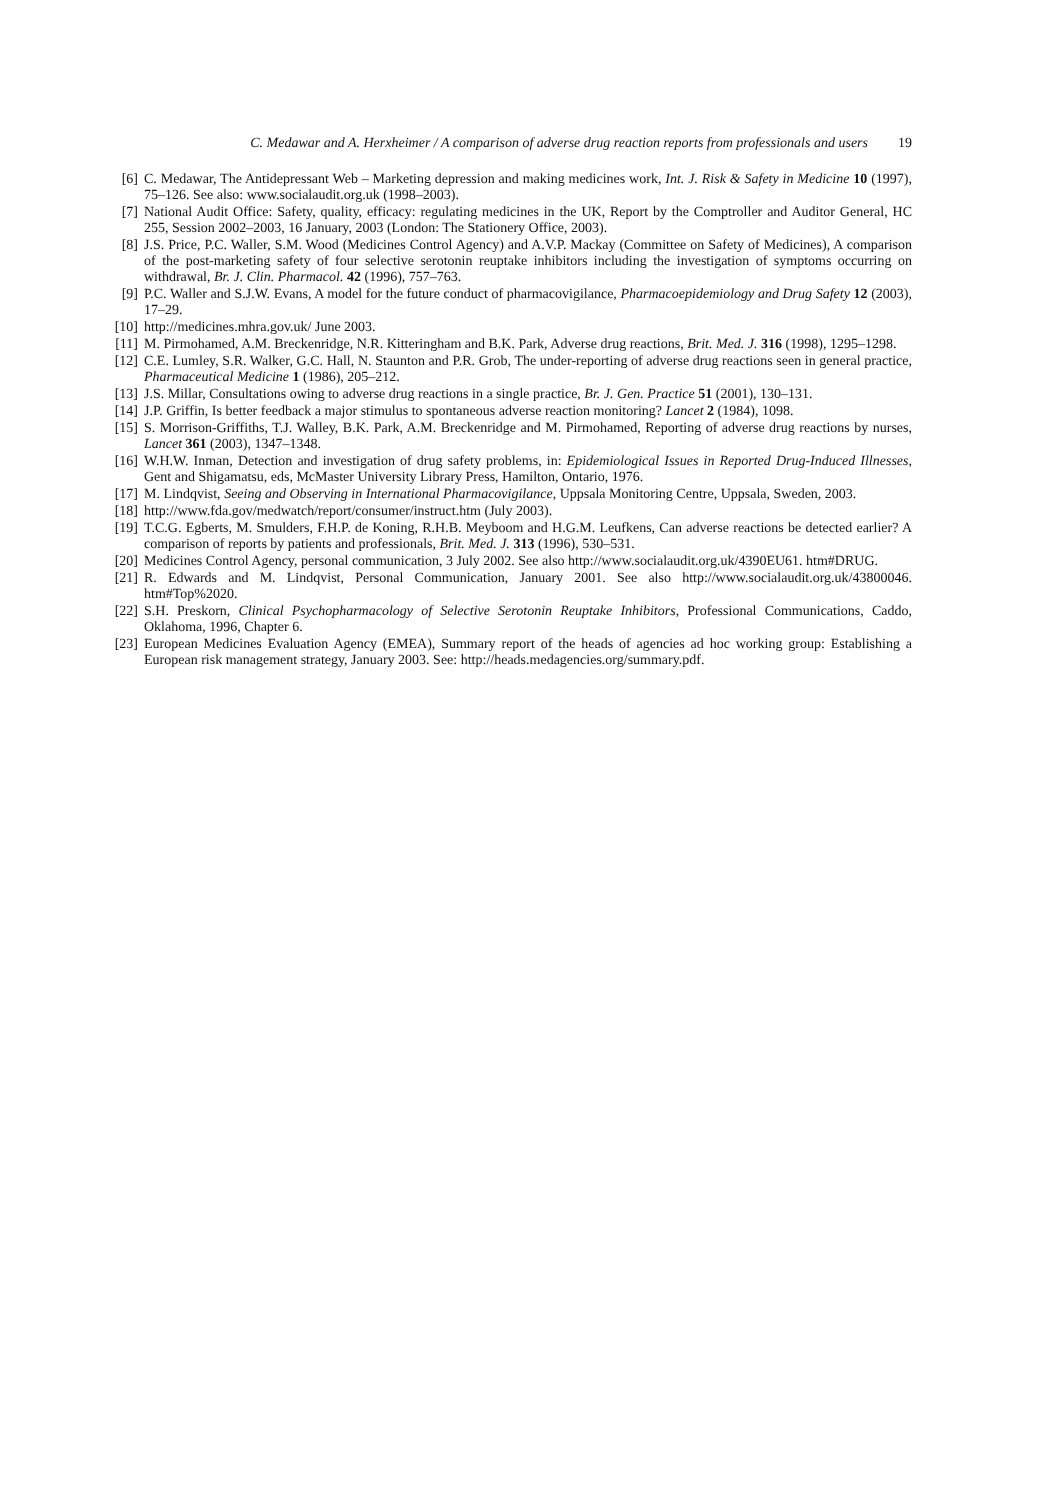C. Medawar and A. Herxheimer / A comparison of adverse drug reaction reports from professionals and users 19
[6] C. Medawar, The Antidepressant Web – Marketing depression and making medicines work, Int. J. Risk & Safety in Medicine 10 (1997), 75–126. See also: www.socialaudit.org.uk (1998–2003).
[7] National Audit Office: Safety, quality, efficacy: regulating medicines in the UK, Report by the Comptroller and Auditor General, HC 255, Session 2002–2003, 16 January, 2003 (London: The Stationery Office, 2003).
[8] J.S. Price, P.C. Waller, S.M. Wood (Medicines Control Agency) and A.V.P. Mackay (Committee on Safety of Medicines), A comparison of the post-marketing safety of four selective serotonin reuptake inhibitors including the investigation of symptoms occurring on withdrawal, Br. J. Clin. Pharmacol. 42 (1996), 757–763.
[9] P.C. Waller and S.J.W. Evans, A model for the future conduct of pharmacovigilance, Pharmacoepidemiology and Drug Safety 12 (2003), 17–29.
[10]
http://medicines.mhra.gov.uk/ June 2003.
[11]
M. Pirmohamed, A.M. Breckenridge, N.R. Kitteringham and B.K. Park, Adverse drug reactions, Brit. Med. J. 316 (1998), 1295–1298.
[12]
C.E. Lumley, S.R. Walker, G.C. Hall, N. Staunton and P.R. Grob, The under-reporting of adverse drug reactions seen in general practice, Pharmaceutical Medicine 1 (1986), 205–212.
[13]
J.S. Millar, Consultations owing to adverse drug reactions in a single practice, Br. J. Gen. Practice 51 (2001), 130–131.
[14]
J.P. Griffin, Is better feedback a major stimulus to spontaneous adverse reaction monitoring? Lancet 2 (1984), 1098.
[15]
S. Morrison-Griffiths, T.J. Walley, B.K. Park, A.M. Breckenridge and M. Pirmohamed, Reporting of adverse drug reactions by nurses, Lancet 361 (2003), 1347–1348.
[16]
W.H.W. Inman, Detection and investigation of drug safety problems, in: Epidemiological Issues in Reported Drug-Induced Illnesses, Gent and Shigamatsu, eds, McMaster University Library Press, Hamilton, Ontario, 1976.
[17]
M. Lindqvist, Seeing and Observing in International Pharmacovigilance, Uppsala Monitoring Centre, Uppsala, Sweden, 2003.
[18]
http://www.fda.gov/medwatch/report/consumer/instruct.htm (July 2003).
[19]
T.C.G. Egberts, M. Smulders, F.H.P. de Koning, R.H.B. Meyboom and H.G.M. Leufkens, Can adverse reactions be detected earlier? A comparison of reports by patients and professionals, Brit. Med. J. 313 (1996), 530–531.
[20]
Medicines Control Agency, personal communication, 3 July 2002. See also http://www.socialaudit.org.uk/4390EU61. htm#DRUG.
[21]
R. Edwards and M. Lindqvist, Personal Communication, January 2001. See also http://www.socialaudit.org.uk/43800046. htm#Top%2020.
[22]
S.H. Preskorn, Clinical Psychopharmacology of Selective Serotonin Reuptake Inhibitors, Professional Communications, Caddo, Oklahoma, 1996, Chapter 6.
[23]
European Medicines Evaluation Agency (EMEA), Summary report of the heads of agencies ad hoc working group: Establishing a European risk management strategy, January 2003. See: http://heads.medagencies.org/summary.pdf.